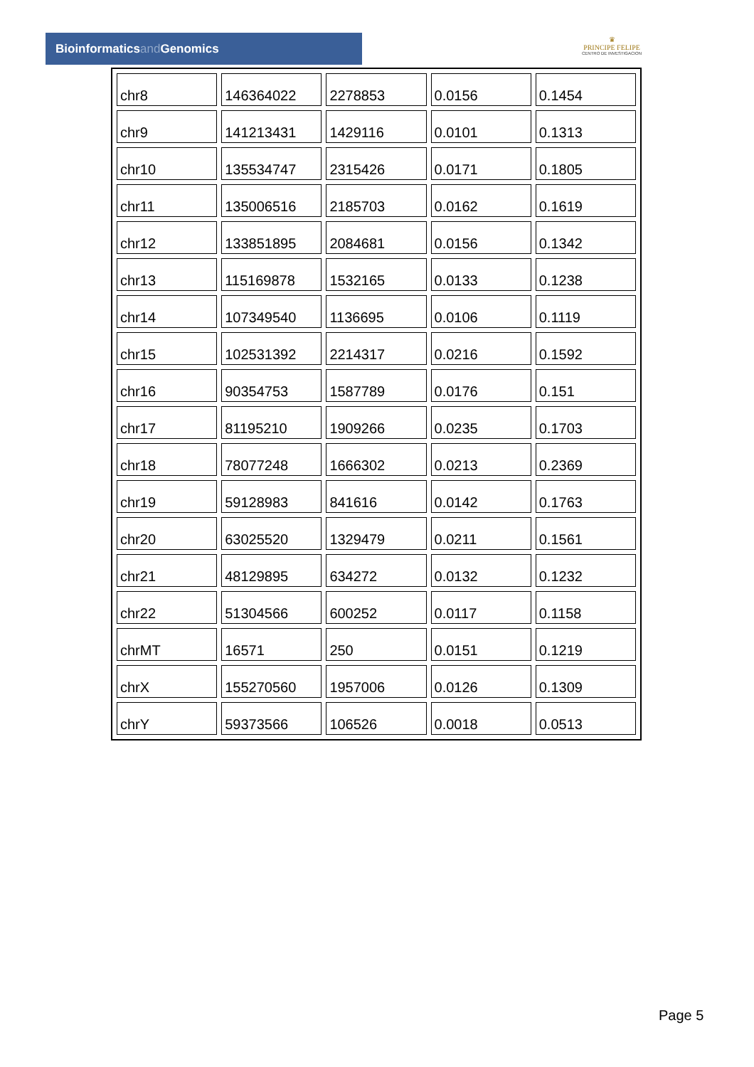Bioinformaticsand Genomics
♛
PRINCIPE FELIPE
CENTRO DE INVESTIGACION
| chr8 | 146364022 | 2278853 | 0.0156 | 0.1454 |
| chr9 | 141213431 | 1429116 | 0.0101 | 0.1313 |
| chr10 | 135534747 | 2315426 | 0.0171 | 0.1805 |
| chr11 | 135006516 | 2185703 | 0.0162 | 0.1619 |
| chr12 | 133851895 | 2084681 | 0.0156 | 0.1342 |
| chr13 | 115169878 | 1532165 | 0.0133 | 0.1238 |
| chr14 | 107349540 | 1136695 | 0.0106 | 0.1119 |
| chr15 | 102531392 | 2214317 | 0.0216 | 0.1592 |
| chr16 | 90354753 | 1587789 | 0.0176 | 0.151 |
| chr17 | 81195210 | 1909266 | 0.0235 | 0.1703 |
| chr18 | 78077248 | 1666302 | 0.0213 | 0.2369 |
| chr19 | 59128983 | 841616 | 0.0142 | 0.1763 |
| chr20 | 63025520 | 1329479 | 0.0211 | 0.1561 |
| chr21 | 48129895 | 634272 | 0.0132 | 0.1232 |
| chr22 | 51304566 | 600252 | 0.0117 | 0.1158 |
| chrMT | 16571 | 250 | 0.0151 | 0.1219 |
| chrX | 155270560 | 1957006 | 0.0126 | 0.1309 |
| chrY | 59373566 | 106526 | 0.0018 | 0.0513 |
Page 5